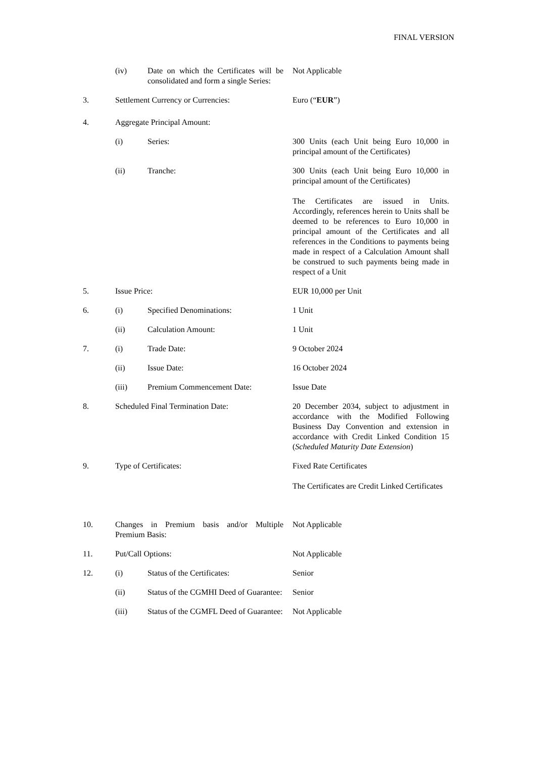FINAL VERSION
(iv) Date on which the Certificates will be consolidated and form a single Series:
Not Applicable
3. Settlement Currency or Currencies:
Euro (“EUR”)
4. Aggregate Principal Amount:
(i) Series: 300 Units (each Unit being Euro 10,000 in principal amount of the Certificates)
(ii) Tranche: 300 Units (each Unit being Euro 10,000 in principal amount of the Certificates)
The Certificates are issued in Units. Accordingly, references herein to Units shall be deemed to be references to Euro 10,000 in principal amount of the Certificates and all references in the Conditions to payments being made in respect of a Calculation Amount shall be construed to such payments being made in respect of a Unit
5. Issue Price: EUR 10,000 per Unit
6. (i) Specified Denominations: 1 Unit
(ii) Calculation Amount: 1 Unit
7. (i) Trade Date: 9 October 2024
(ii) Issue Date: 16 October 2024
(iii) Premium Commencement Date: Issue Date
8. Scheduled Final Termination Date:
20 December 2034, subject to adjustment in accordance with the Modified Following Business Day Convention and extension in accordance with Credit Linked Condition 15 (Scheduled Maturity Date Extension)
9. Type of Certificates: Fixed Rate Certificates
The Certificates are Credit Linked Certificates
10. Changes in Premium basis and/or Multiple Premium Basis:
Not Applicable
11. Put/Call Options: Not Applicable
12. (i) Status of the Certificates: Senior
(ii) Status of the CGMHI Deed of Guarantee:
Senior
(iii) Status of the CGMFL Deed of Guarantee:
Not Applicable